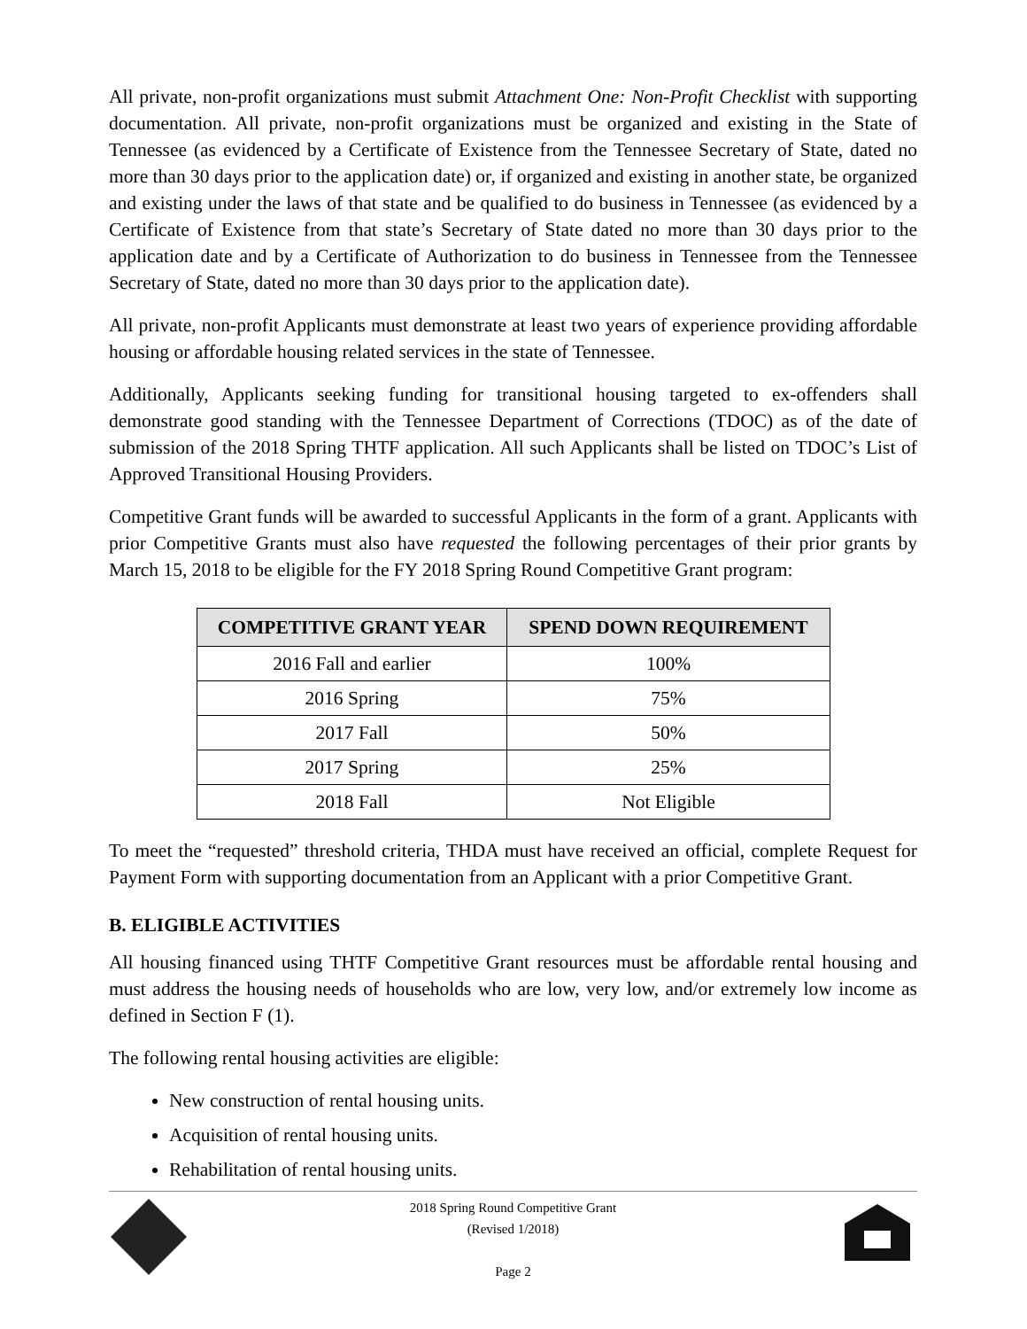All private, non-profit organizations must submit Attachment One: Non-Profit Checklist with supporting documentation. All private, non-profit organizations must be organized and existing in the State of Tennessee (as evidenced by a Certificate of Existence from the Tennessee Secretary of State, dated no more than 30 days prior to the application date) or, if organized and existing in another state, be organized and existing under the laws of that state and be qualified to do business in Tennessee (as evidenced by a Certificate of Existence from that state’s Secretary of State dated no more than 30 days prior to the application date and by a Certificate of Authorization to do business in Tennessee from the Tennessee Secretary of State, dated no more than 30 days prior to the application date).
All private, non-profit Applicants must demonstrate at least two years of experience providing affordable housing or affordable housing related services in the state of Tennessee.
Additionally, Applicants seeking funding for transitional housing targeted to ex-offenders shall demonstrate good standing with the Tennessee Department of Corrections (TDOC) as of the date of submission of the 2018 Spring THTF application. All such Applicants shall be listed on TDOC’s List of Approved Transitional Housing Providers.
Competitive Grant funds will be awarded to successful Applicants in the form of a grant. Applicants with prior Competitive Grants must also have requested the following percentages of their prior grants by March 15, 2018 to be eligible for the FY 2018 Spring Round Competitive Grant program:
| COMPETITIVE GRANT YEAR | SPEND DOWN REQUIREMENT |
| --- | --- |
| 2016 Fall and earlier | 100% |
| 2016 Spring | 75% |
| 2017 Fall | 50% |
| 2017 Spring | 25% |
| 2018 Fall | Not Eligible |
To meet the “requested” threshold criteria, THDA must have received an official, complete Request for Payment Form with supporting documentation from an Applicant with a prior Competitive Grant.
B. ELIGIBLE ACTIVITIES
All housing financed using THTF Competitive Grant resources must be affordable rental housing and must address the housing needs of households who are low, very low, and/or extremely low income as defined in Section F (1).
The following rental housing activities are eligible:
New construction of rental housing units.
Acquisition of rental housing units.
Rehabilitation of rental housing units.
2018 Spring Round Competitive Grant
(Revised 1/2018)
Page 2